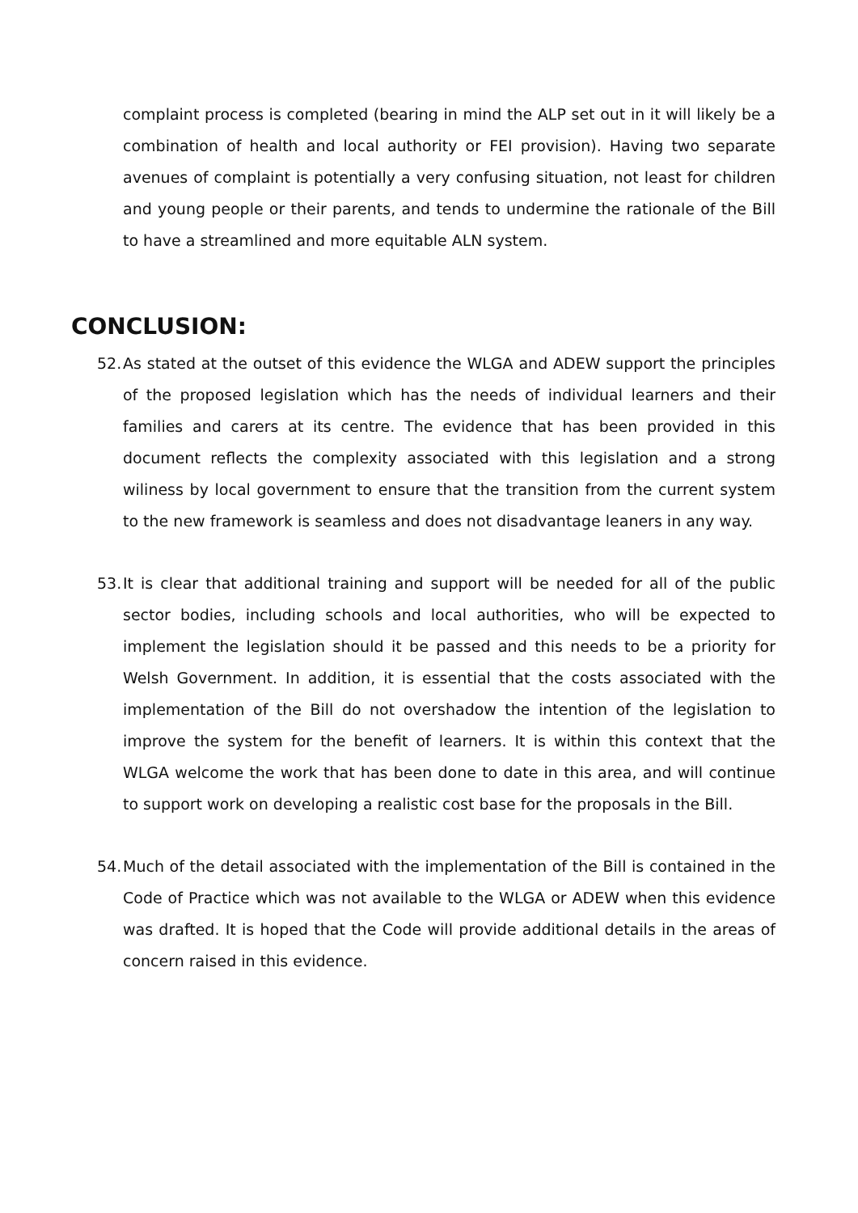complaint process is completed (bearing in mind the ALP set out in it will likely be a combination of health and local authority or FEI provision). Having two separate avenues of complaint is potentially a very confusing situation, not least for children and young people or their parents, and tends to undermine the rationale of the Bill to have a streamlined and more equitable ALN system.
CONCLUSION:
52. As stated at the outset of this evidence the WLGA and ADEW support the principles of the proposed legislation which has the needs of individual learners and their families and carers at its centre. The evidence that has been provided in this document reflects the complexity associated with this legislation and a strong wiliness by local government to ensure that the transition from the current system to the new framework is seamless and does not disadvantage leaners in any way.
53. It is clear that additional training and support will be needed for all of the public sector bodies, including schools and local authorities, who will be expected to implement the legislation should it be passed and this needs to be a priority for Welsh Government. In addition, it is essential that the costs associated with the implementation of the Bill do not overshadow the intention of the legislation to improve the system for the benefit of learners. It is within this context that the WLGA welcome the work that has been done to date in this area, and will continue to support work on developing a realistic cost base for the proposals in the Bill.
54. Much of the detail associated with the implementation of the Bill is contained in the Code of Practice which was not available to the WLGA or ADEW when this evidence was drafted. It is hoped that the Code will provide additional details in the areas of concern raised in this evidence.